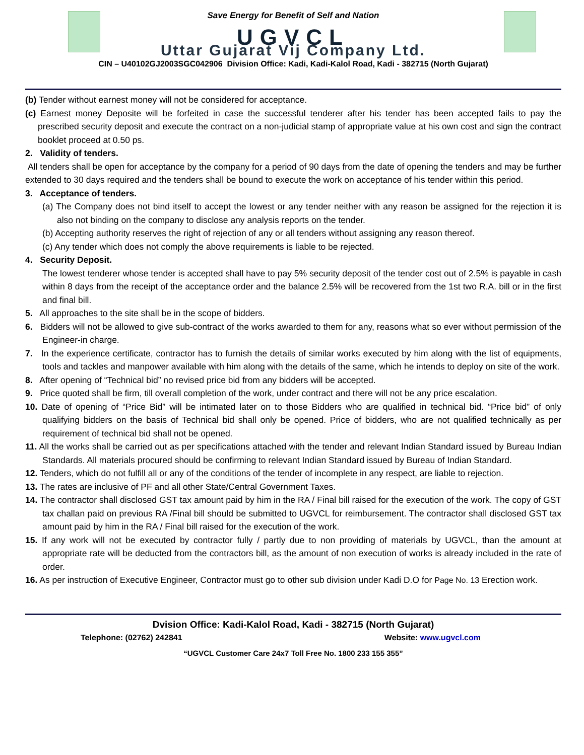Save Energy for Benefit of Self and Nation
UGVCL
Uttar Gujarat Vij Company Ltd.
CIN – U40102GJ2003SGC042906 Division Office: Kadi, Kadi-Kalol Road, Kadi - 382715 (North Gujarat)
(b) Tender without earnest money will not be considered for acceptance.
(c) Earnest money Deposite will be forfeited in case the successful tenderer after his tender has been accepted fails to pay the prescribed security deposit and execute the contract on a non-judicial stamp of appropriate value at his own cost and sign the contract booklet proceed at 0.50 ps.
2. Validity of tenders.
All tenders shall be open for acceptance by the company for a period of 90 days from the date of opening the tenders and may be further extended to 30 days required and the tenders shall be bound to execute the work on acceptance of his tender within this period.
3. Acceptance of tenders.
(a) The Company does not bind itself to accept the lowest or any tender neither with any reason be assigned for the rejection it is also not binding on the company to disclose any analysis reports on the tender.
(b) Accepting authority reserves the right of rejection of any or all tenders without assigning any reason thereof.
(c) Any tender which does not comply the above requirements is liable to be rejected.
4. Security Deposit.
The lowest tenderer whose tender is accepted shall have to pay 5% security deposit of the tender cost out of 2.5% is payable in cash within 8 days from the receipt of the acceptance order and the balance 2.5% will be recovered from the 1st two R.A. bill or in the first and final bill.
5. All approaches to the site shall be in the scope of bidders.
6. Bidders will not be allowed to give sub-contract of the works awarded to them for any, reasons what so ever without permission of the Engineer-in charge.
7. In the experience certificate, contractor has to furnish the details of similar works executed by him along with the list of equipments, tools and tackles and manpower available with him along with the details of the same, which he intends to deploy on site of the work.
8. After opening of “Technical bid” no revised price bid from any bidders will be accepted.
9. Price quoted shall be firm, till overall completion of the work, under contract and there will not be any price escalation.
10. Date of opening of “Price Bid” will be intimated later on to those Bidders who are qualified in technical bid. “Price bid” of only qualifying bidders on the basis of Technical bid shall only be opened. Price of bidders, who are not qualified technically as per requirement of technical bid shall not be opened.
11. All the works shall be carried out as per specifications attached with the tender and relevant Indian Standard issued by Bureau Indian Standards. All materials procured should be confirming to relevant Indian Standard issued by Bureau of Indian Standard.
12. Tenders, which do not fulfill all or any of the conditions of the tender of incomplete in any respect, are liable to rejection.
13. The rates are inclusive of PF and all other State/Central Government Taxes.
14. The contractor shall disclosed GST tax amount paid by him in the RA / Final bill raised for the execution of the work. The copy of GST tax challan paid on previous RA /Final bill should be submitted to UGVCL for reimbursement. The contractor shall disclosed GST tax amount paid by him in the RA / Final bill raised for the execution of the work.
15. If any work will not be executed by contractor fully / partly due to non providing of materials by UGVCL, than the amount at appropriate rate will be deducted from the contractors bill, as the amount of non execution of works is already included in the rate of order.
16. As per instruction of Executive Engineer, Contractor must go to other sub division under Kadi D.O for Page No. 13 Erection work.
Dvision Office: Kadi-Kalol Road, Kadi - 382715 (North Gujarat)
Telephone: (02762) 242841 Website: www.ugvcl.com
“UGVCL Customer Care 24x7 Toll Free No. 1800 233 155 355”